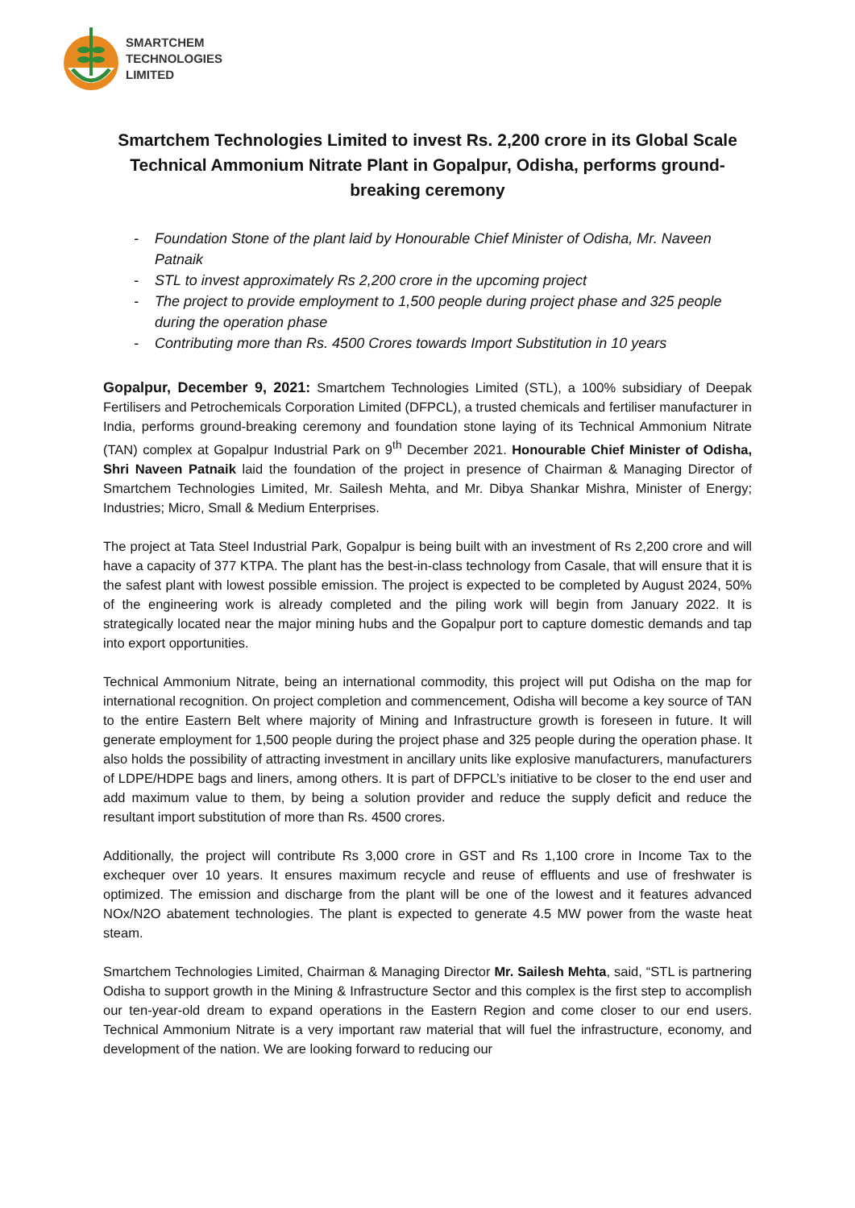SMARTCHEM
TECHNOLOGIES
LIMITED
Smartchem Technologies Limited to invest Rs. 2,200 crore in its Global Scale Technical Ammonium Nitrate Plant in Gopalpur, Odisha, performs ground-breaking ceremony
- Foundation Stone of the plant laid by Honourable Chief Minister of Odisha, Mr. Naveen Patnaik
- STL to invest approximately Rs 2,200 crore in the upcoming project
- The project to provide employment to 1,500 people during project phase and 325 people during the operation phase
- Contributing more than Rs. 4500 Crores towards Import Substitution in 10 years
Gopalpur, December 9, 2021: Smartchem Technologies Limited (STL), a 100% subsidiary of Deepak Fertilisers and Petrochemicals Corporation Limited (DFPCL), a trusted chemicals and fertiliser manufacturer in India, performs ground-breaking ceremony and foundation stone laying of its Technical Ammonium Nitrate (TAN) complex at Gopalpur Industrial Park on 9<sup>th</sup> December 2021. Honourable Chief Minister of Odisha, Shri Naveen Patnaik laid the foundation of the project in presence of Chairman & Managing Director of Smartchem Technologies Limited, Mr. Sailesh Mehta, and Mr. Dibya Shankar Mishra, Minister of Energy; Industries; Micro, Small & Medium Enterprises.
The project at Tata Steel Industrial Park, Gopalpur is being built with an investment of Rs 2,200 crore and will have a capacity of 377 KTPA. The plant has the best-in-class technology from Casale, that will ensure that it is the safest plant with lowest possible emission. The project is expected to be completed by August 2024, 50% of the engineering work is already completed and the piling work will begin from January 2022. It is strategically located near the major mining hubs and the Gopalpur port to capture domestic demands and tap into export opportunities.
Technical Ammonium Nitrate, being an international commodity, this project will put Odisha on the map for international recognition. On project completion and commencement, Odisha will become a key source of TAN to the entire Eastern Belt where majority of Mining and Infrastructure growth is foreseen in future. It will generate employment for 1,500 people during the project phase and 325 people during the operation phase. It also holds the possibility of attracting investment in ancillary units like explosive manufacturers, manufacturers of LDPE/HDPE bags and liners, among others. It is part of DFPCL’s initiative to be closer to the end user and add maximum value to them, by being a solution provider and reduce the supply deficit and reduce the resultant import substitution of more than Rs. 4500 crores.
Additionally, the project will contribute Rs 3,000 crore in GST and Rs 1,100 crore in Income Tax to the exchequer over 10 years. It ensures maximum recycle and reuse of effluents and use of freshwater is optimized. The emission and discharge from the plant will be one of the lowest and it features advanced NOx/N2O abatement technologies. The plant is expected to generate 4.5 MW power from the waste heat steam.
Smartchem Technologies Limited, Chairman & Managing Director Mr. Sailesh Mehta, said, “STL is partnering Odisha to support growth in the Mining & Infrastructure Sector and this complex is the first step to accomplish our ten-year-old dream to expand operations in the Eastern Region and come closer to our end users. Technical Ammonium Nitrate is a very important raw material that will fuel the infrastructure, economy, and development of the nation. We are looking forward to reducing our